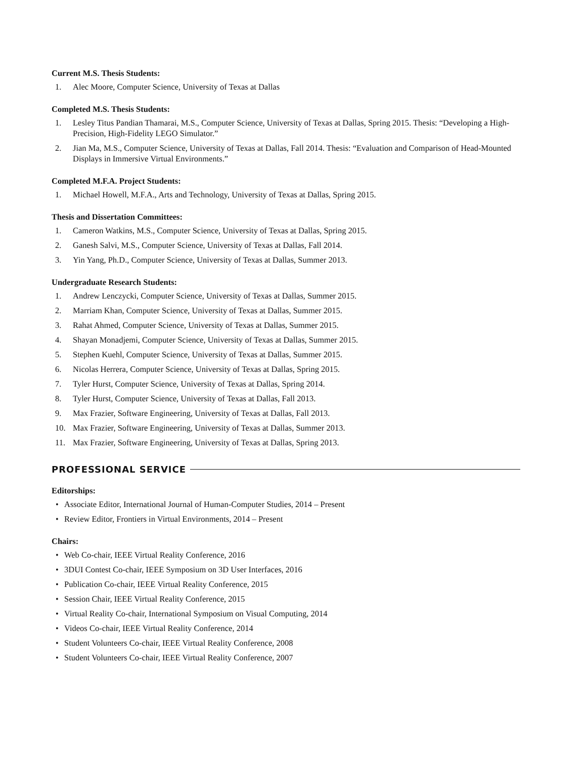Current M.S. Thesis Students:
1. Alec Moore, Computer Science, University of Texas at Dallas
Completed M.S. Thesis Students:
1. Lesley Titus Pandian Thamarai, M.S., Computer Science, University of Texas at Dallas, Spring 2015. Thesis: “Developing a High-Precision, High-Fidelity LEGO Simulator.”
2. Jian Ma, M.S., Computer Science, University of Texas at Dallas, Fall 2014. Thesis: “Evaluation and Comparison of Head-Mounted Displays in Immersive Virtual Environments.”
Completed M.F.A. Project Students:
1. Michael Howell, M.F.A., Arts and Technology, University of Texas at Dallas, Spring 2015.
Thesis and Dissertation Committees:
1. Cameron Watkins, M.S., Computer Science, University of Texas at Dallas, Spring 2015.
2. Ganesh Salvi, M.S., Computer Science, University of Texas at Dallas, Fall 2014.
3. Yin Yang, Ph.D., Computer Science, University of Texas at Dallas, Summer 2013.
Undergraduate Research Students:
1. Andrew Lenczycki, Computer Science, University of Texas at Dallas, Summer 2015.
2. Marriam Khan, Computer Science, University of Texas at Dallas, Summer 2015.
3. Rahat Ahmed, Computer Science, University of Texas at Dallas, Summer 2015.
4. Shayan Monadjemi, Computer Science, University of Texas at Dallas, Summer 2015.
5. Stephen Kuehl, Computer Science, University of Texas at Dallas, Summer 2015.
6. Nicolas Herrera, Computer Science, University of Texas at Dallas, Spring 2015.
7. Tyler Hurst, Computer Science, University of Texas at Dallas, Spring 2014.
8. Tyler Hurst, Computer Science, University of Texas at Dallas, Fall 2013.
9. Max Frazier, Software Engineering, University of Texas at Dallas, Fall 2013.
10. Max Frazier, Software Engineering, University of Texas at Dallas, Summer 2013.
11. Max Frazier, Software Engineering, University of Texas at Dallas, Spring 2013.
PROFESSIONAL SERVICE
Editorships:
• Associate Editor, International Journal of Human-Computer Studies, 2014 – Present
• Review Editor, Frontiers in Virtual Environments, 2014 – Present
Chairs:
• Web Co-chair, IEEE Virtual Reality Conference, 2016
• 3DUI Contest Co-chair, IEEE Symposium on 3D User Interfaces, 2016
• Publication Co-chair, IEEE Virtual Reality Conference, 2015
• Session Chair, IEEE Virtual Reality Conference, 2015
• Virtual Reality Co-chair, International Symposium on Visual Computing, 2014
• Videos Co-chair, IEEE Virtual Reality Conference, 2014
• Student Volunteers Co-chair, IEEE Virtual Reality Conference, 2008
• Student Volunteers Co-chair, IEEE Virtual Reality Conference, 2007